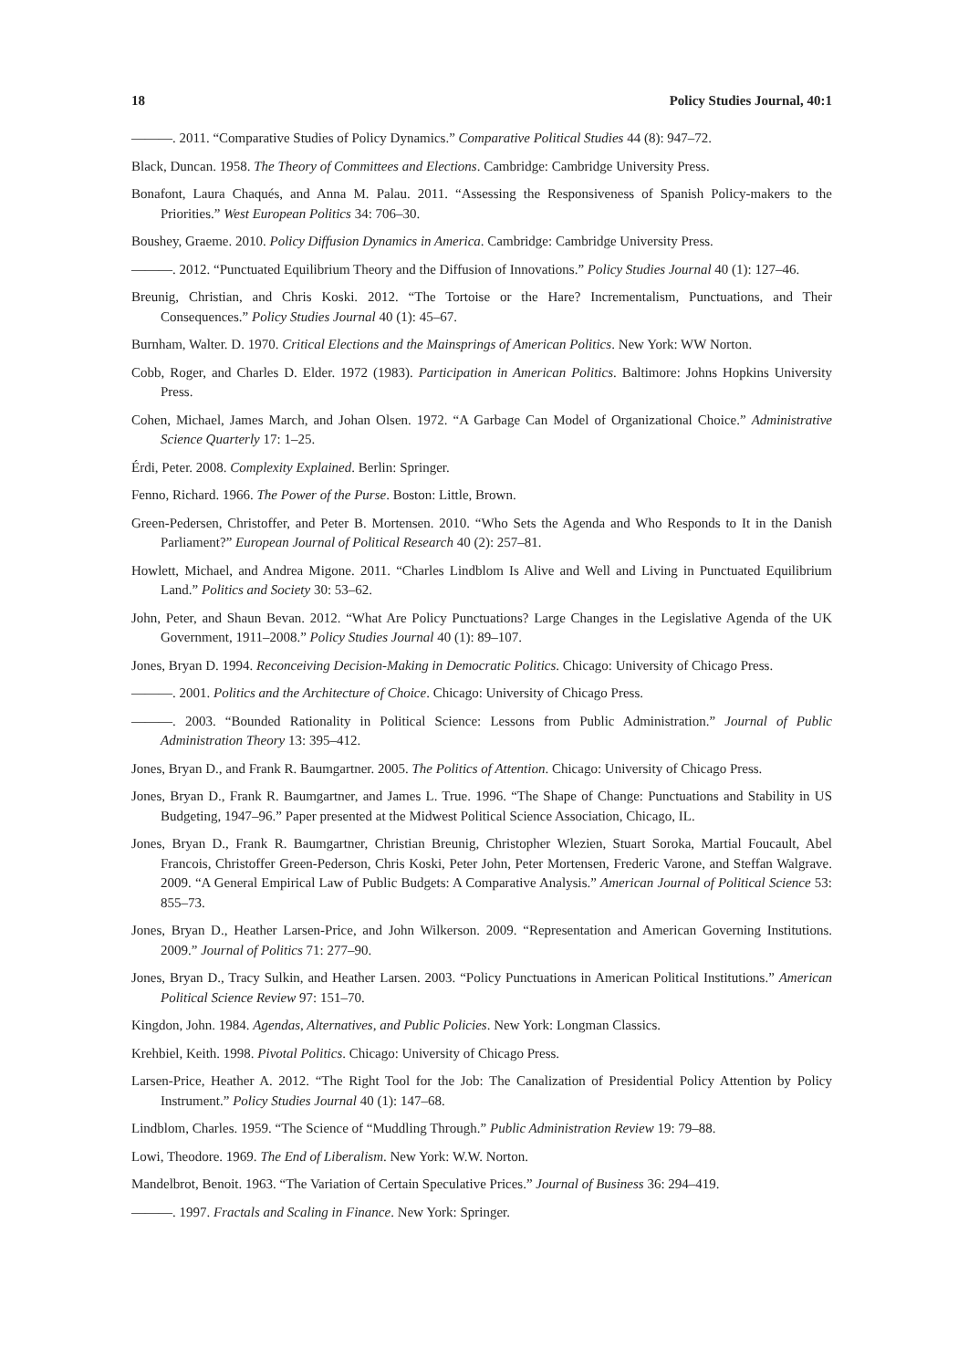18 Policy Studies Journal, 40:1
———. 2011. “Comparative Studies of Policy Dynamics.” Comparative Political Studies 44 (8): 947–72.
Black, Duncan. 1958. The Theory of Committees and Elections. Cambridge: Cambridge University Press.
Bonafont, Laura Chaqués, and Anna M. Palau. 2011. “Assessing the Responsiveness of Spanish Policy-makers to the Priorities.” West European Politics 34: 706–30.
Boushey, Graeme. 2010. Policy Diffusion Dynamics in America. Cambridge: Cambridge University Press.
———. 2012. “Punctuated Equilibrium Theory and the Diffusion of Innovations.” Policy Studies Journal 40 (1): 127–46.
Breunig, Christian, and Chris Koski. 2012. “The Tortoise or the Hare? Incrementalism, Punctuations, and Their Consequences.” Policy Studies Journal 40 (1): 45–67.
Burnham, Walter. D. 1970. Critical Elections and the Mainsprings of American Politics. New York: WW Norton.
Cobb, Roger, and Charles D. Elder. 1972 (1983). Participation in American Politics. Baltimore: Johns Hopkins University Press.
Cohen, Michael, James March, and Johan Olsen. 1972. “A Garbage Can Model of Organizational Choice.” Administrative Science Quarterly 17: 1–25.
Érdi, Peter. 2008. Complexity Explained. Berlin: Springer.
Fenno, Richard. 1966. The Power of the Purse. Boston: Little, Brown.
Green-Pedersen, Christoffer, and Peter B. Mortensen. 2010. “Who Sets the Agenda and Who Responds to It in the Danish Parliament?” European Journal of Political Research 40 (2): 257–81.
Howlett, Michael, and Andrea Migone. 2011. “Charles Lindblom Is Alive and Well and Living in Punctuated Equilibrium Land.” Politics and Society 30: 53–62.
John, Peter, and Shaun Bevan. 2012. “What Are Policy Punctuations? Large Changes in the Legislative Agenda of the UK Government, 1911–2008.” Policy Studies Journal 40 (1): 89–107.
Jones, Bryan D. 1994. Reconceiving Decision-Making in Democratic Politics. Chicago: University of Chicago Press.
———. 2001. Politics and the Architecture of Choice. Chicago: University of Chicago Press.
———. 2003. “Bounded Rationality in Political Science: Lessons from Public Administration.” Journal of Public Administration Theory 13: 395–412.
Jones, Bryan D., and Frank R. Baumgartner. 2005. The Politics of Attention. Chicago: University of Chicago Press.
Jones, Bryan D., Frank R. Baumgartner, and James L. True. 1996. “The Shape of Change: Punctuations and Stability in US Budgeting, 1947–96.” Paper presented at the Midwest Political Science Association, Chicago, IL.
Jones, Bryan D., Frank R. Baumgartner, Christian Breunig, Christopher Wlezien, Stuart Soroka, Martial Foucault, Abel Francois, Christoffer Green-Pederson, Chris Koski, Peter John, Peter Mortensen, Frederic Varone, and Steffan Walgrave. 2009. “A General Empirical Law of Public Budgets: A Comparative Analysis.” American Journal of Political Science 53: 855–73.
Jones, Bryan D., Heather Larsen-Price, and John Wilkerson. 2009. “Representation and American Governing Institutions. 2009.” Journal of Politics 71: 277–90.
Jones, Bryan D., Tracy Sulkin, and Heather Larsen. 2003. “Policy Punctuations in American Political Institutions.” American Political Science Review 97: 151–70.
Kingdon, John. 1984. Agendas, Alternatives, and Public Policies. New York: Longman Classics.
Krehbiel, Keith. 1998. Pivotal Politics. Chicago: University of Chicago Press.
Larsen-Price, Heather A. 2012. “The Right Tool for the Job: The Canalization of Presidential Policy Attention by Policy Instrument.” Policy Studies Journal 40 (1): 147–68.
Lindblom, Charles. 1959. “The Science of “Muddling Through.” Public Administration Review 19: 79–88.
Lowi, Theodore. 1969. The End of Liberalism. New York: W.W. Norton.
Mandelbrot, Benoit. 1963. “The Variation of Certain Speculative Prices.” Journal of Business 36: 294–419.
———. 1997. Fractals and Scaling in Finance. New York: Springer.